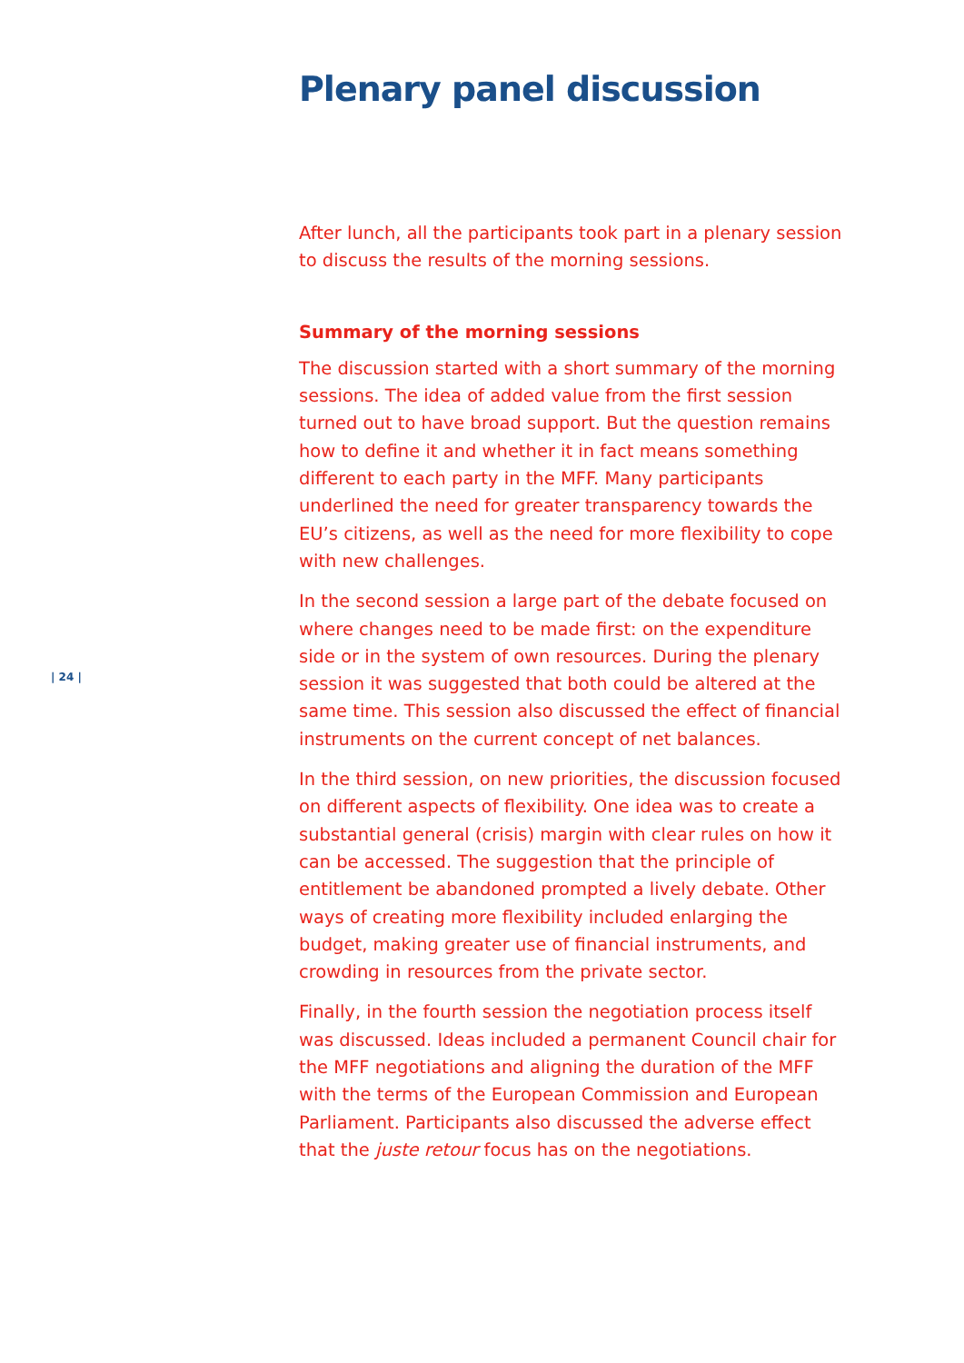Plenary panel discussion
After lunch, all the participants took part in a plenary session to discuss the results of the morning sessions.
Summary of the morning sessions
The discussion started with a short summary of the morning sessions. The idea of added value from the first session turned out to have broad support. But the question remains how to define it and whether it in fact means something different to each party in the MFF. Many participants underlined the need for greater transparency towards the EU’s citizens, as well as the need for more flexibility to cope with new challenges.
In the second session a large part of the debate focused on where changes need to be made first: on the expenditure side or in the system of own resources. During the plenary session it was suggested that both could be altered at the same time. This session also discussed the effect of financial instruments on the current concept of net balances.
In the third session, on new priorities, the discussion focused on different aspects of flexibility. One idea was to create a substantial general (crisis) margin with clear rules on how it can be accessed. The suggestion that the principle of entitlement be abandoned prompted a lively debate. Other ways of creating more flexibility included enlarging the budget, making greater use of financial instruments, and crowding in resources from the private sector.
Finally, in the fourth session the negotiation process itself was discussed. Ideas included a permanent Council chair for the MFF negotiations and aligning the duration of the MFF with the terms of the European Commission and European Parliament. Participants also discussed the adverse effect that the juste retour focus has on the negotiations.
| 24 |